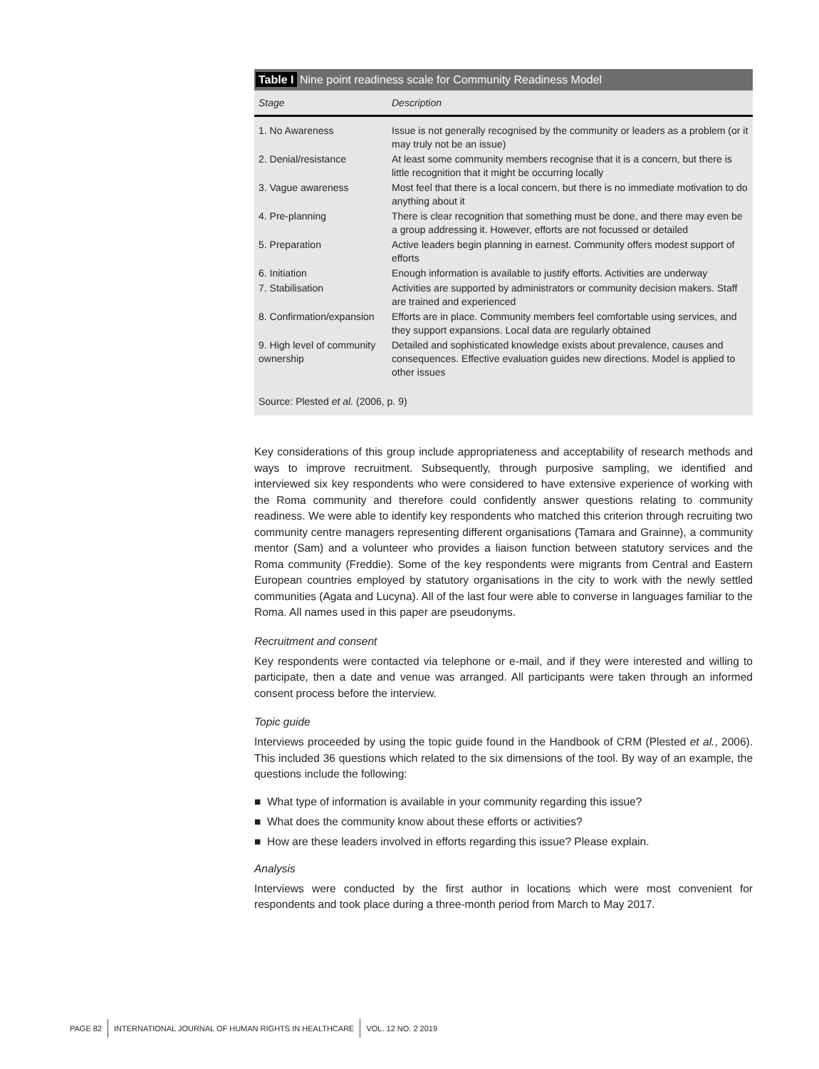Table I Nine point readiness scale for Community Readiness Model
| Stage | Description |
| --- | --- |
| 1. No Awareness | Issue is not generally recognised by the community or leaders as a problem (or it may truly not be an issue) |
| 2. Denial/resistance | At least some community members recognise that it is a concern, but there is little recognition that it might be occurring locally |
| 3. Vague awareness | Most feel that there is a local concern, but there is no immediate motivation to do anything about it |
| 4. Pre-planning | There is clear recognition that something must be done, and there may even be a group addressing it. However, efforts are not focussed or detailed |
| 5. Preparation | Active leaders begin planning in earnest. Community offers modest support of efforts |
| 6. Initiation | Enough information is available to justify efforts. Activities are underway |
| 7. Stabilisation | Activities are supported by administrators or community decision makers. Staff are trained and experienced |
| 8. Confirmation/expansion | Efforts are in place. Community members feel comfortable using services, and they support expansions. Local data are regularly obtained |
| 9. High level of community ownership | Detailed and sophisticated knowledge exists about prevalence, causes and consequences. Effective evaluation guides new directions. Model is applied to other issues |
Source: Plested et al. (2006, p. 9)
Key considerations of this group include appropriateness and acceptability of research methods and ways to improve recruitment. Subsequently, through purposive sampling, we identified and interviewed six key respondents who were considered to have extensive experience of working with the Roma community and therefore could confidently answer questions relating to community readiness. We were able to identify key respondents who matched this criterion through recruiting two community centre managers representing different organisations (Tamara and Grainne), a community mentor (Sam) and a volunteer who provides a liaison function between statutory services and the Roma community (Freddie). Some of the key respondents were migrants from Central and Eastern European countries employed by statutory organisations in the city to work with the newly settled communities (Agata and Lucyna). All of the last four were able to converse in languages familiar to the Roma. All names used in this paper are pseudonyms.
Recruitment and consent
Key respondents were contacted via telephone or e-mail, and if they were interested and willing to participate, then a date and venue was arranged. All participants were taken through an informed consent process before the interview.
Topic guide
Interviews proceeded by using the topic guide found in the Handbook of CRM (Plested et al., 2006). This included 36 questions which related to the six dimensions of the tool. By way of an example, the questions include the following:
■ What type of information is available in your community regarding this issue?
■ What does the community know about these efforts or activities?
■ How are these leaders involved in efforts regarding this issue? Please explain.
Analysis
Interviews were conducted by the first author in locations which were most convenient for respondents and took place during a three-month period from March to May 2017.
PAGE 82 INTERNATIONAL JOURNAL OF HUMAN RIGHTS IN HEALTHCARE VOL. 12 NO. 2 2019